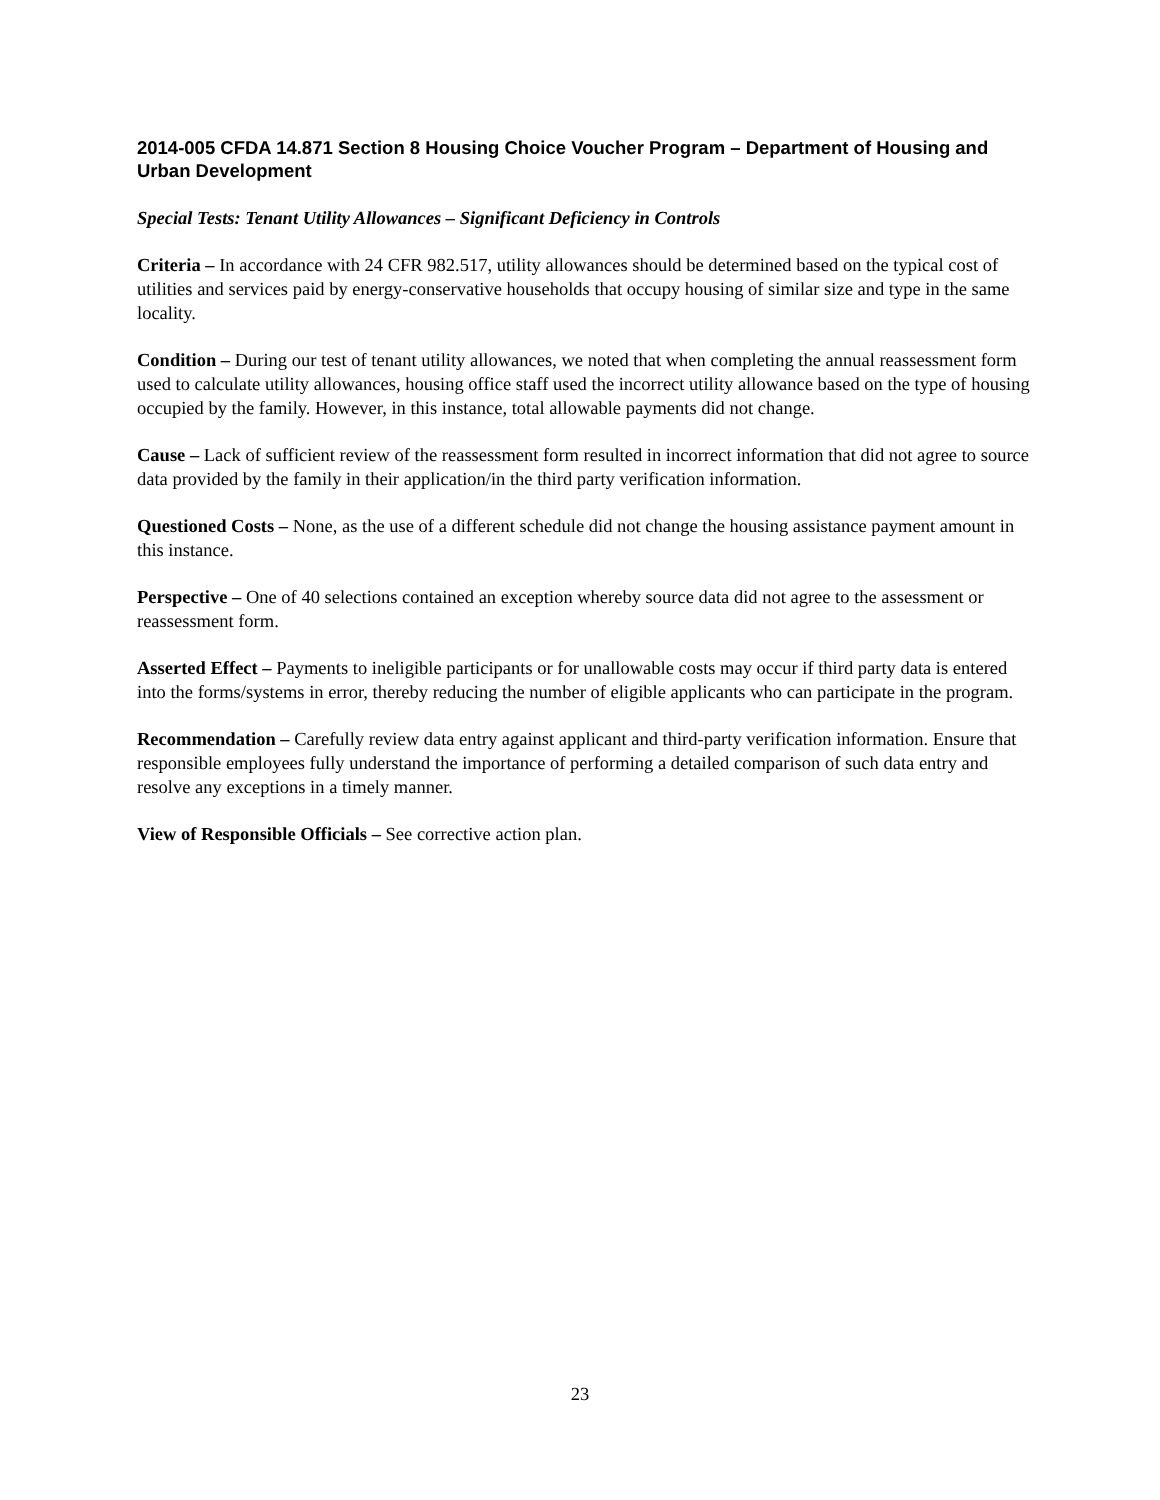2014-005 CFDA 14.871 Section 8 Housing Choice Voucher Program – Department of Housing and Urban Development
Special Tests: Tenant Utility Allowances – Significant Deficiency in Controls
Criteria – In accordance with 24 CFR 982.517, utility allowances should be determined based on the typical cost of utilities and services paid by energy-conservative households that occupy housing of similar size and type in the same locality.
Condition – During our test of tenant utility allowances, we noted that when completing the annual reassessment form used to calculate utility allowances, housing office staff used the incorrect utility allowance based on the type of housing occupied by the family. However, in this instance, total allowable payments did not change.
Cause – Lack of sufficient review of the reassessment form resulted in incorrect information that did not agree to source data provided by the family in their application/in the third party verification information.
Questioned Costs – None, as the use of a different schedule did not change the housing assistance payment amount in this instance.
Perspective – One of 40 selections contained an exception whereby source data did not agree to the assessment or reassessment form.
Asserted Effect – Payments to ineligible participants or for unallowable costs may occur if third party data is entered into the forms/systems in error, thereby reducing the number of eligible applicants who can participate in the program.
Recommendation – Carefully review data entry against applicant and third-party verification information. Ensure that responsible employees fully understand the importance of performing a detailed comparison of such data entry and resolve any exceptions in a timely manner.
View of Responsible Officials – See corrective action plan.
23